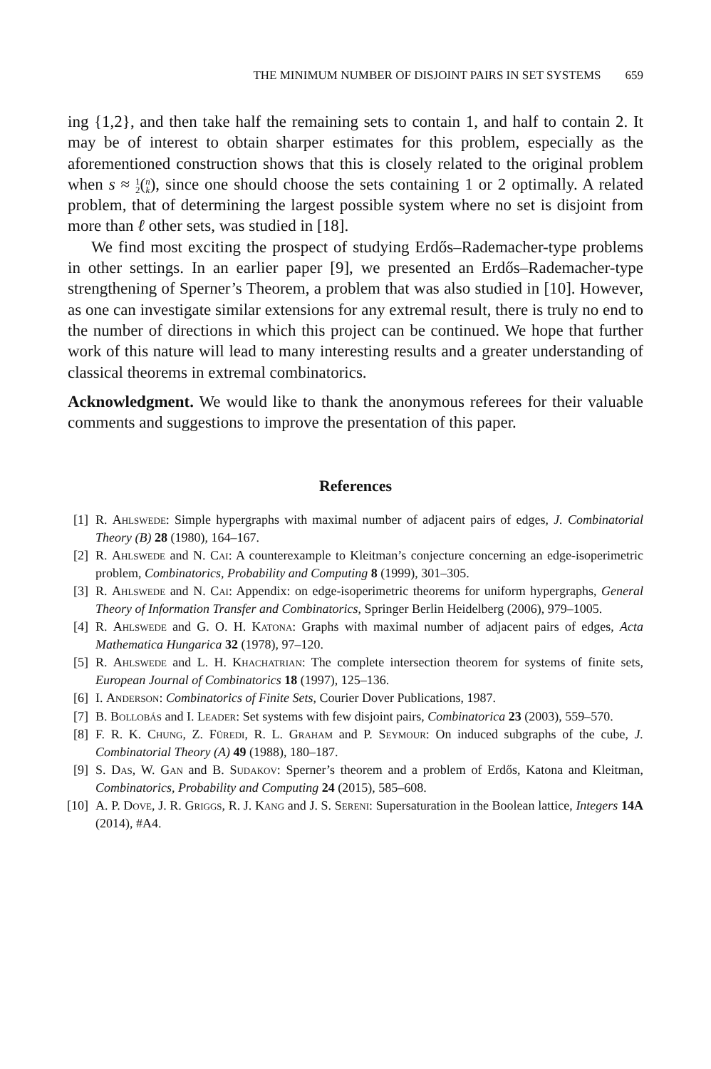THE MINIMUM NUMBER OF DISJOINT PAIRS IN SET SYSTEMS 659
ing {1,2}, and then take half the remaining sets to contain 1, and half to contain 2. It may be of interest to obtain sharper estimates for this problem, especially as the aforementioned construction shows that this is closely related to the original problem when s ≈ 1
2(n
k), since one should choose the sets containing 1 or 2 optimally. A related problem, that of determining the largest possible system where no set is disjoint from more than ℓ other sets, was studied in [18].
We find most exciting the prospect of studying Erdős–Rademacher-type problems in other settings. In an earlier paper [9], we presented an Erdős–Rademacher-type strengthening of Sperner’s Theorem, a problem that was also studied in [10]. However, as one can investigate similar extensions for any extremal result, there is truly no end to the number of directions in which this project can be continued. We hope that further work of this nature will lead to many interesting results and a greater understanding of classical theorems in extremal combinatorics.
Acknowledgment. We would like to thank the anonymous referees for their valuable comments and suggestions to improve the presentation of this paper.
References
[1] R. Ahlswede: Simple hypergraphs with maximal number of adjacent pairs of edges, J. Combinatorial Theory (B) 28 (1980), 164–167.
[2] R. Ahlswede and N. Cai: A counterexample to Kleitman’s conjecture concerning an edge-isoperimetric problem, Combinatorics, Probability and Computing 8 (1999), 301–305.
[3] R. Ahlswede and N. Cai: Appendix: on edge-isoperimetric theorems for uniform hypergraphs, General Theory of Information Transfer and Combinatorics, Springer Berlin Heidelberg (2006), 979–1005.
[4] R. Ahlswede and G. O. H. Katona: Graphs with maximal number of adjacent pairs of edges, Acta Mathematica Hungarica 32 (1978), 97–120.
[5] R. Ahlswede and L. H. Khachatrian: The complete intersection theorem for systems of finite sets, European Journal of Combinatorics 18 (1997), 125–136.
[6] I. Anderson: Combinatorics of Finite Sets, Courier Dover Publications, 1987.
[7] B. Bollobás and I. Leader: Set systems with few disjoint pairs, Combinatorica 23 (2003), 559–570.
[8] F. R. K. Chung, Z. Füredi, R. L. Graham and P. Seymour: On induced subgraphs of the cube, J. Combinatorial Theory (A) 49 (1988), 180–187.
[9] S. Das, W. Gan and B. Sudakov: Sperner’s theorem and a problem of Erdős, Katona and Kleitman, Combinatorics, Probability and Computing 24 (2015), 585–608.
[10] A. P. Dove, J. R. Griggs, R. J. Kang and J. S. Sereni: Supersaturation in the Boolean lattice, Integers 14A (2014), #A4.